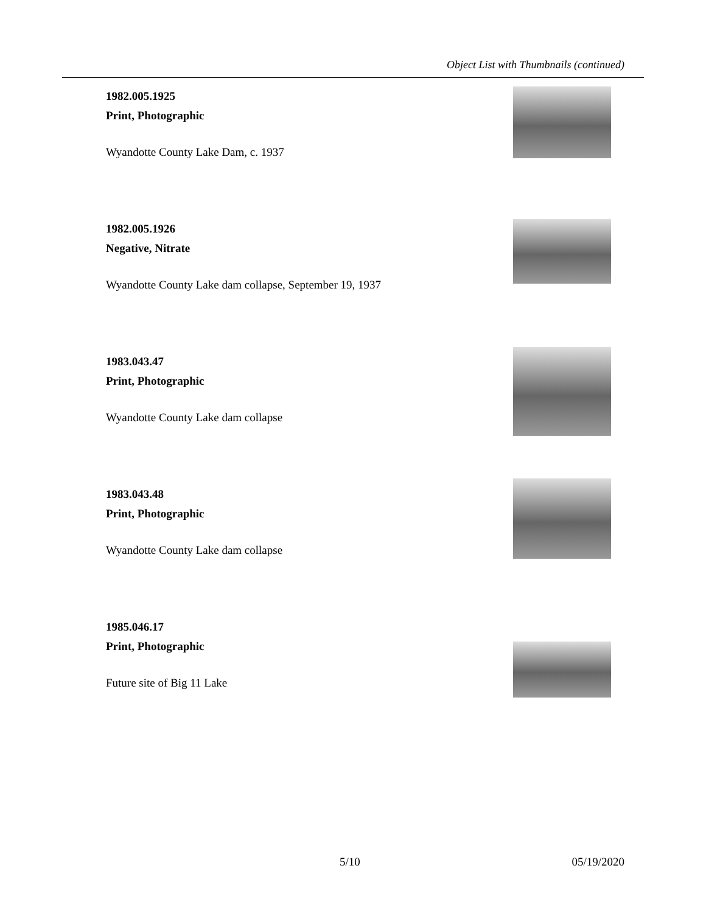Object List with Thumbnails (continued)
1982.005.1925
Print, Photographic
Wyandotte County Lake Dam, c. 1937
1982.005.1926
Negative, Nitrate
Wyandotte County Lake dam collapse, September 19, 1937
1983.043.47
Print, Photographic
Wyandotte County Lake dam collapse
1983.043.48
Print, Photographic
Wyandotte County Lake dam collapse
1985.046.17
Print, Photographic
Future site of Big 11 Lake
5/10 05/19/2020